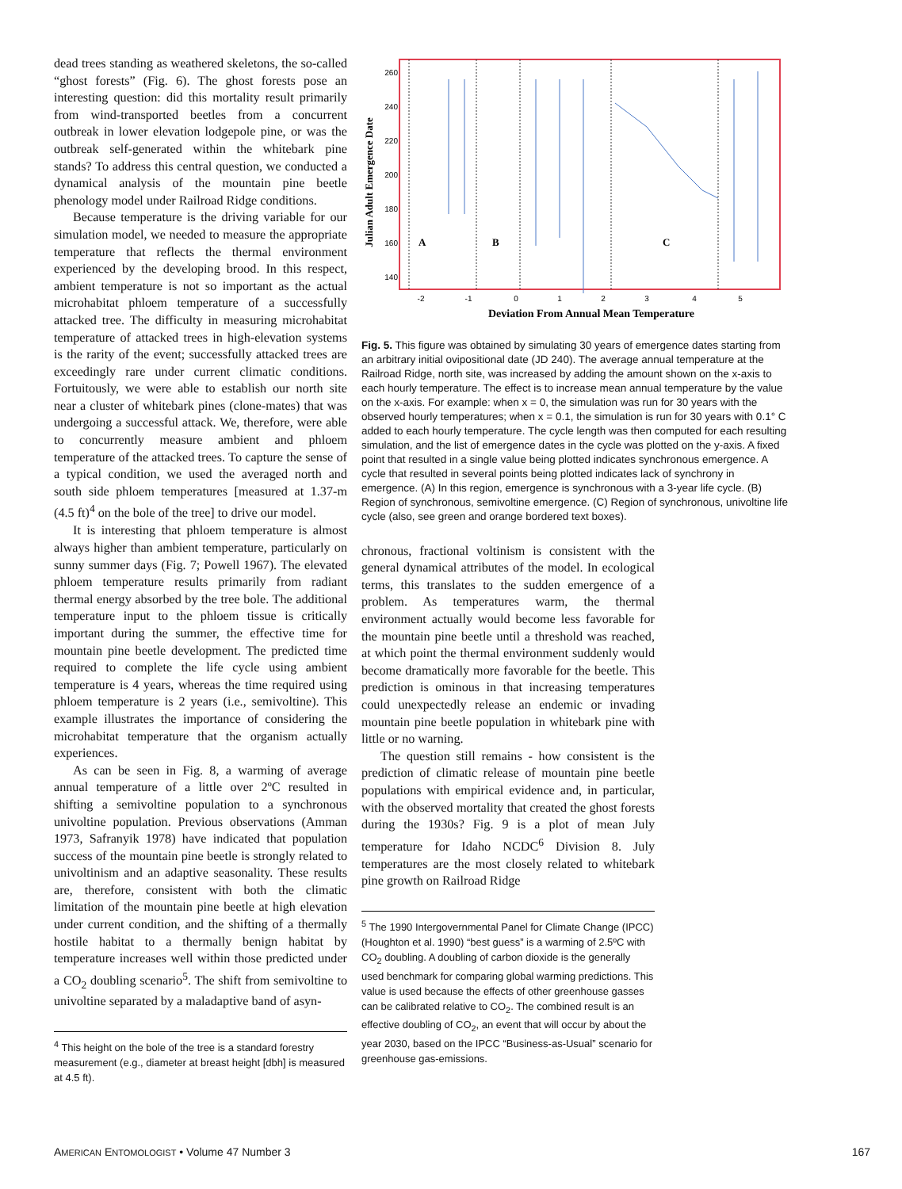dead trees standing as weathered skeletons, the so-called “ghost forests” (Fig. 6). The ghost forests pose an interesting question: did this mortality result primarily from wind-transported beetles from a concurrent outbreak in lower elevation lodgepole pine, or was the outbreak self-generated within the whitebark pine stands? To address this central question, we conducted a dynamical analysis of the mountain pine beetle phenology model under Railroad Ridge conditions.
Because temperature is the driving variable for our simulation model, we needed to measure the appropriate temperature that reflects the thermal environment experienced by the developing brood. In this respect, ambient temperature is not so important as the actual microhabitat phloem temperature of a successfully attacked tree. The difficulty in measuring microhabitat temperature of attacked trees in high-elevation systems is the rarity of the event; successfully attacked trees are exceedingly rare under current climatic conditions. Fortuitously, we were able to establish our north site near a cluster of whitebark pines (clone-mates) that was undergoing a successful attack. We, therefore, were able to concurrently measure ambient and phloem temperature of the attacked trees. To capture the sense of a typical condition, we used the averaged north and south side phloem temperatures [measured at 1.37-m (4.5 ft)<sup>4</sup> on the bole of the tree] to drive our model.
It is interesting that phloem temperature is almost always higher than ambient temperature, particularly on sunny summer days (Fig. 7; Powell 1967). The elevated phloem temperature results primarily from radiant thermal energy absorbed by the tree bole. The additional temperature input to the phloem tissue is critically important during the summer, the effective time for mountain pine beetle development. The predicted time required to complete the life cycle using ambient temperature is 4 years, whereas the time required using phloem temperature is 2 years (i.e., semivoltine). This example illustrates the importance of considering the microhabitat temperature that the organism actually experiences.
As can be seen in Fig. 8, a warming of average annual temperature of a little over 2ºC resulted in shifting a semivoltine population to a synchronous univoltine population. Previous observations (Amman 1973, Safranyik 1978) have indicated that population success of the mountain pine beetle is strongly related to univoltinism and an adaptive seasonality. These results are, therefore, consistent with both the climatic limitation of the mountain pine beetle at high elevation under current condition, and the shifting of a thermally hostile habitat to a thermally benign habitat by temperature increases well within those predicted under a CO<sub>2</sub> doubling scenario<sup>5</sup>. The shift from semivoltine to univoltine separated by a maladaptive band of asyn-
<sup>4</sup> This height on the bole of the tree is a standard forestry measurement (e.g., diameter at breast height [dbh] is measured at 4.5 ft).
Julian Adult Emergence Date
260
240
220
200
180
160
140
-2
-1
0
1
2
3
4
5
Deviation From Annual Mean Temperature
A
B
C
Fig. 5. This figure was obtained by simulating 30 years of emergence dates starting from an arbitrary initial ovipositional date (JD 240). The average annual temperature at the Railroad Ridge, north site, was increased by adding the amount shown on the x-axis to each hourly temperature. The effect is to increase mean annual temperature by the value on the x-axis. For example: when x = 0, the simulation was run for 30 years with the observed hourly temperatures; when x = 0.1, the simulation is run for 30 years with 0.1° C added to each hourly temperature. The cycle length was then computed for each resulting simulation, and the list of emergence dates in the cycle was plotted on the y-axis. A fixed point that resulted in a single value being plotted indicates synchronous emergence. A cycle that resulted in several points being plotted indicates lack of synchrony in emergence. (A) In this region, emergence is synchronous with a 3-year life cycle. (B) Region of synchronous, semivoltine emergence. (C) Region of synchronous, univoltine life cycle (also, see green and orange bordered text boxes).
chronous, fractional voltinism is consistent with the general dynamical attributes of the model. In ecological terms, this translates to the sudden emergence of a problem. As temperatures warm, the thermal environment actually would become less favorable for the mountain pine beetle until a threshold was reached, at which point the thermal environment suddenly would become dramatically more favorable for the beetle. This prediction is ominous in that increasing temperatures could unexpectedly release an endemic or invading mountain pine beetle population in whitebark pine with little or no warning.
The question still remains - how consistent is the prediction of climatic release of mountain pine beetle populations with empirical evidence and, in particular, with the observed mortality that created the ghost forests during the 1930s? Fig. 9 is a plot of mean July temperature for Idaho NCDC<sup>6</sup> Division 8. July temperatures are the most closely related to whitebark pine growth on Railroad Ridge
<sup>5</sup> The 1990 Intergovernmental Panel for Climate Change (IPCC) (Houghton et al. 1990) “best guess” is a warming of 2.5ºC with CO<sub>2</sub> doubling. A doubling of carbon dioxide is the generally used benchmark for comparing global warming predictions. This value is used because the effects of other greenhouse gasses can be calibrated relative to CO<sub>2</sub>. The combined result is an effective doubling of CO<sub>2</sub>, an event that will occur by about the year 2030, based on the IPCC “Business-as-Usual” scenario for greenhouse gas-emissions.
AMERICAN ENTOMOLOGIST • Volume 47 Number 3 167